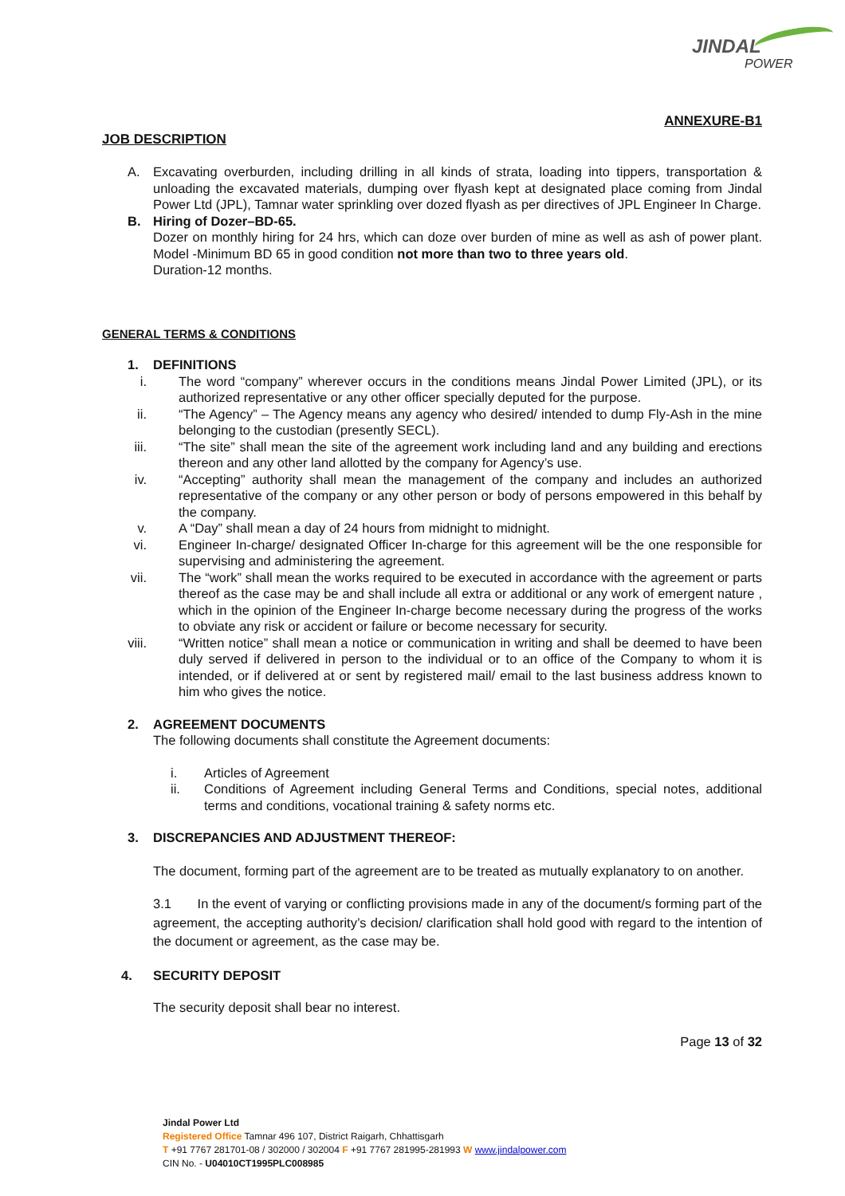JINDAL
POWER
ANNEXURE-B1
JOB DESCRIPTION
A. Excavating overburden, including drilling in all kinds of strata, loading into tippers, transportation & unloading the excavated materials, dumping over flyash kept at designated place coming from Jindal Power Ltd (JPL), Tamnar water sprinkling over dozed flyash as per directives of JPL Engineer In Charge.
B. Hiring of Dozer–BD-65.
Dozer on monthly hiring for 24 hrs, which can doze over burden of mine as well as ash of power plant. Model -Minimum BD 65 in good condition not more than two to three years old.
Duration-12 months.
GENERAL TERMS & CONDITIONS
1. DEFINITIONS
i. The word “company” wherever occurs in the conditions means Jindal Power Limited (JPL), or its authorized representative or any other officer specially deputed for the purpose.
ii. “The Agency” – The Agency means any agency who desired/ intended to dump Fly-Ash in the mine belonging to the custodian (presently SECL).
iii. “The site” shall mean the site of the agreement work including land and any building and erections thereon and any other land allotted by the company for Agency’s use.
iv. “Accepting” authority shall mean the management of the company and includes an authorized representative of the company or any other person or body of persons empowered in this behalf by the company.
v. A “Day” shall mean a day of 24 hours from midnight to midnight.
vi. Engineer In-charge/ designated Officer In-charge for this agreement will be the one responsible for supervising and administering the agreement.
vii. The “work” shall mean the works required to be executed in accordance with the agreement or parts thereof as the case may be and shall include all extra or additional or any work of emergent nature , which in the opinion of the Engineer In-charge become necessary during the progress of the works to obviate any risk or accident or failure or become necessary for security.
viii. “Written notice” shall mean a notice or communication in writing and shall be deemed to have been duly served if delivered in person to the individual or to an office of the Company to whom it is intended, or if delivered at or sent by registered mail/ email to the last business address known to him who gives the notice.
2. AGREEMENT DOCUMENTS
The following documents shall constitute the Agreement documents:
i. Articles of Agreement
ii. Conditions of Agreement including General Terms and Conditions, special notes, additional terms and conditions, vocational training & safety norms etc.
3. DISCREPANCIES AND ADJUSTMENT THEREOF:
The document, forming part of the agreement are to be treated as mutually explanatory to on another.
3.1 In the event of varying or conflicting provisions made in any of the document/s forming part of the agreement, the accepting authority’s decision/ clarification shall hold good with regard to the intention of the document or agreement, as the case may be.
4. SECURITY DEPOSIT
The security deposit shall bear no interest.
Page 13 of 32
Jindal Power Ltd
Registered Office Tamnar 496 107, District Raigarh, Chhattisgarh
T +91 7767 281701-08 / 302000 / 302004 F +91 7767 281995-281993 W www.jindalpower.com
CIN No. - U04010CT1995PLC008985